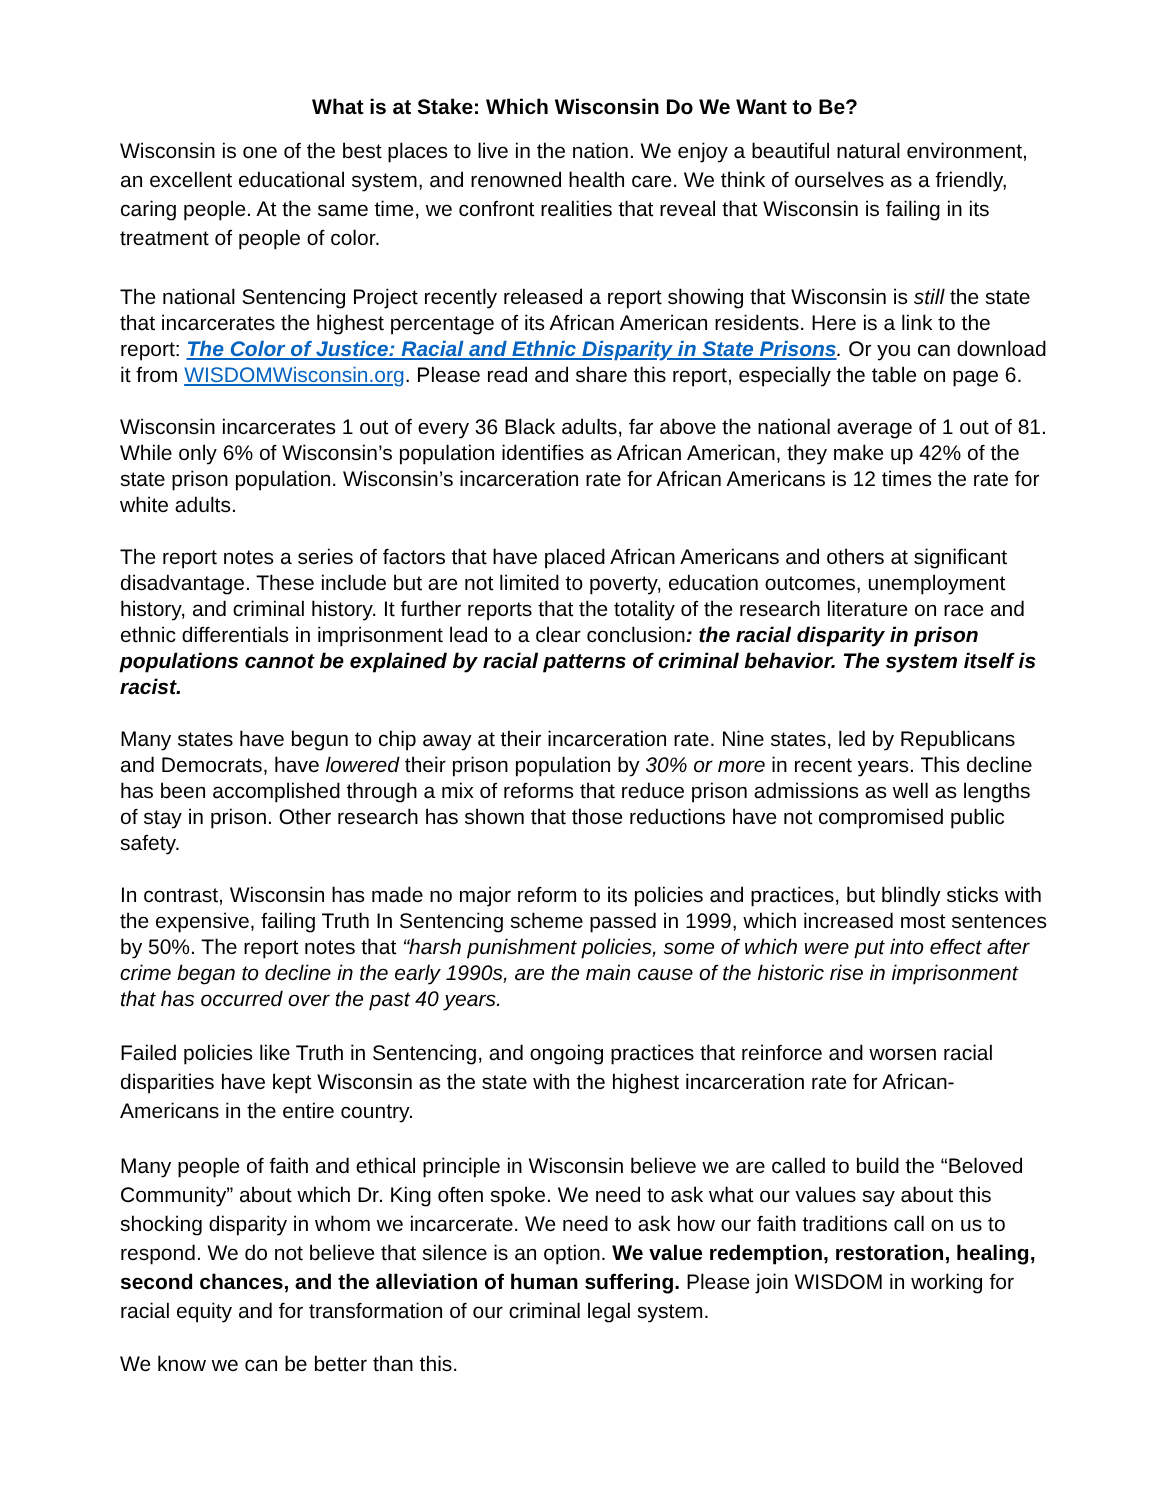What is at Stake: Which Wisconsin Do We Want to Be?
Wisconsin is one of the best places to live in the nation. We enjoy a beautiful natural environment, an excellent educational system, and renowned health care. We think of ourselves as a friendly, caring people. At the same time, we confront realities that reveal that Wisconsin is failing in its treatment of people of color.
The national Sentencing Project recently released a report showing that Wisconsin is still the state that incarcerates the highest percentage of its African American residents. Here is a link to the report: The Color of Justice: Racial and Ethnic Disparity in State Prisons. Or you can download it from WISDOMWisconsin.org. Please read and share this report, especially the table on page 6.
Wisconsin incarcerates 1 out of every 36 Black adults, far above the national average of 1 out of 81. While only 6% of Wisconsin’s population identifies as African American, they make up 42% of the state prison population. Wisconsin’s incarceration rate for African Americans is 12 times the rate for white adults.
The report notes a series of factors that have placed African Americans and others at significant disadvantage. These include but are not limited to poverty, education outcomes, unemployment history, and criminal history. It further reports that the totality of the research literature on race and ethnic differentials in imprisonment lead to a clear conclusion: the racial disparity in prison populations cannot be explained by racial patterns of criminal behavior. The system itself is racist.
Many states have begun to chip away at their incarceration rate. Nine states, led by Republicans and Democrats, have lowered their prison population by 30% or more in recent years. This decline has been accomplished through a mix of reforms that reduce prison admissions as well as lengths of stay in prison. Other research has shown that those reductions have not compromised public safety.
In contrast, Wisconsin has made no major reform to its policies and practices, but blindly sticks with the expensive, failing Truth In Sentencing scheme passed in 1999, which increased most sentences by 50%. The report notes that “harsh punishment policies, some of which were put into effect after crime began to decline in the early 1990s, are the main cause of the historic rise in imprisonment that has occurred over the past 40 years.
Failed policies like Truth in Sentencing, and ongoing practices that reinforce and worsen racial disparities have kept Wisconsin as the state with the highest incarceration rate for African-Americans in the entire country.
Many people of faith and ethical principle in Wisconsin believe we are called to build the “Beloved Community” about which Dr. King often spoke. We need to ask what our values say about this shocking disparity in whom we incarcerate. We need to ask how our faith traditions call on us to respond. We do not believe that silence is an option. We value redemption, restoration, healing, second chances, and the alleviation of human suffering. Please join WISDOM in working for racial equity and for transformation of our criminal legal system.
We know we can be better than this.